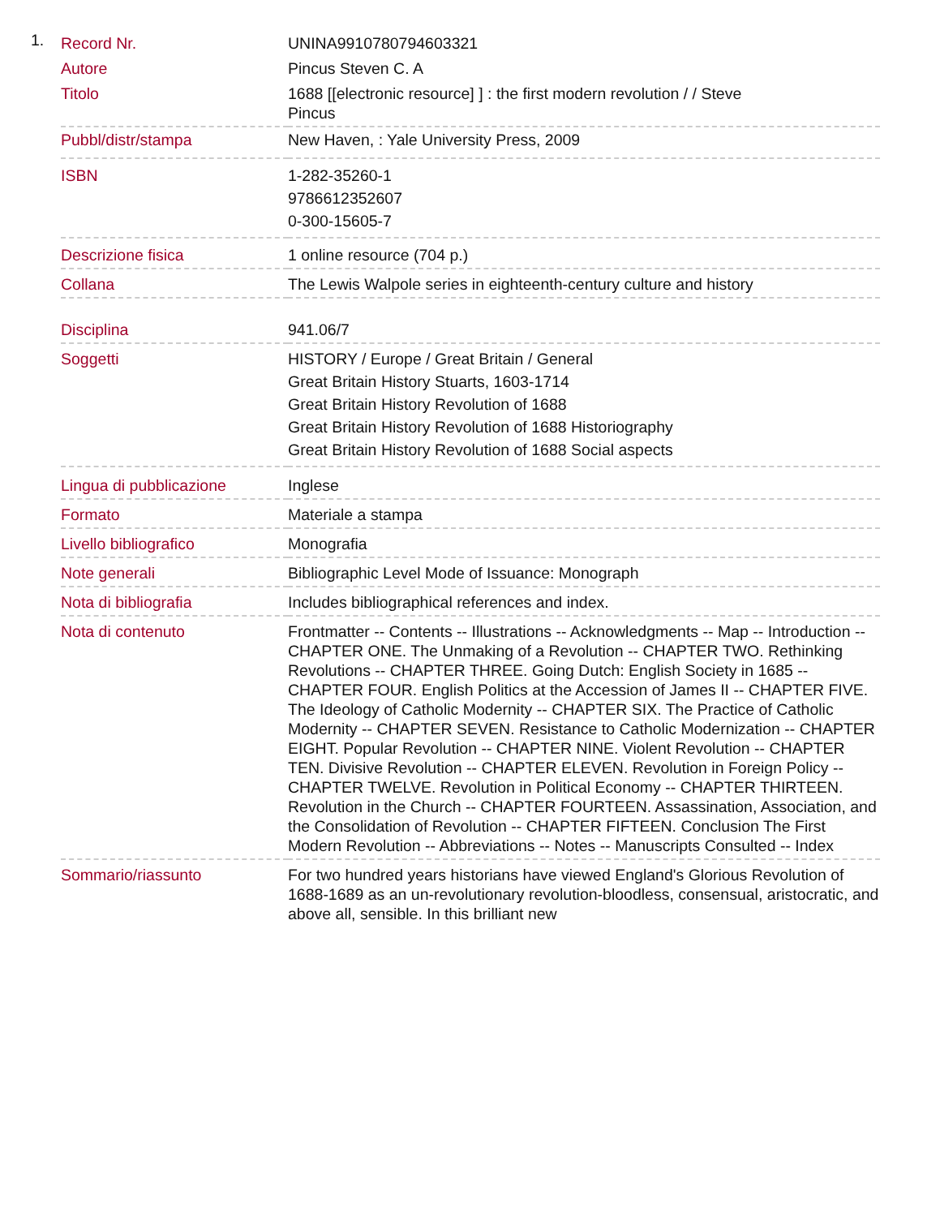1.
| Record Nr. | UNINA9910780794603321 |
| Autore | Pincus Steven C. A |
| Titolo | 1688 [[electronic resource] ] : the first modern revolution / / Steve Pincus |
| Pubbl/distr/stampa | New Haven, : Yale University Press, 2009 |
| ISBN | 1-282-35260-1 9786612352607 0-300-15605-7 |
| Descrizione fisica | 1 online resource (704 p.) |
| Collana | The Lewis Walpole series in eighteenth-century culture and history |
| Disciplina | 941.06/7 |
| Soggetti | HISTORY / Europe / Great Britain / General Great Britain History Stuarts, 1603-1714 Great Britain History Revolution of 1688 Great Britain History Revolution of 1688 Historiography Great Britain History Revolution of 1688 Social aspects |
| Lingua di pubblicazione | Inglese |
| Formato | Materiale a stampa |
| Livello bibliografico | Monografia |
| Note generali | Bibliographic Level Mode of Issuance: Monograph |
| Nota di bibliografia | Includes bibliographical references and index. |
| Nota di contenuto | Frontmatter -- Contents -- Illustrations -- Acknowledgments -- Map -- Introduction -- CHAPTER ONE. The Unmaking of a Revolution -- CHAPTER TWO. Rethinking Revolutions -- CHAPTER THREE. Going Dutch: English Society in 1685 -- CHAPTER FOUR. English Politics at the Accession of James II -- CHAPTER FIVE. The Ideology of Catholic Modernity -- CHAPTER SIX. The Practice of Catholic Modernity -- CHAPTER SEVEN. Resistance to Catholic Modernization -- CHAPTER EIGHT. Popular Revolution -- CHAPTER NINE. Violent Revolution -- CHAPTER TEN. Divisive Revolution -- CHAPTER ELEVEN. Revolution in Foreign Policy -- CHAPTER TWELVE. Revolution in Political Economy -- CHAPTER THIRTEEN. Revolution in the Church -- CHAPTER FOURTEEN. Assassination, Association, and the Consolidation of Revolution -- CHAPTER FIFTEEN. Conclusion The First Modern Revolution -- Abbreviations -- Notes -- Manuscripts Consulted -- Index |
| Sommario/riassunto | For two hundred years historians have viewed England's Glorious Revolution of 1688-1689 as an un-revolutionary revolution-bloodless, consensual, aristocratic, and above all, sensible. In this brilliant new |